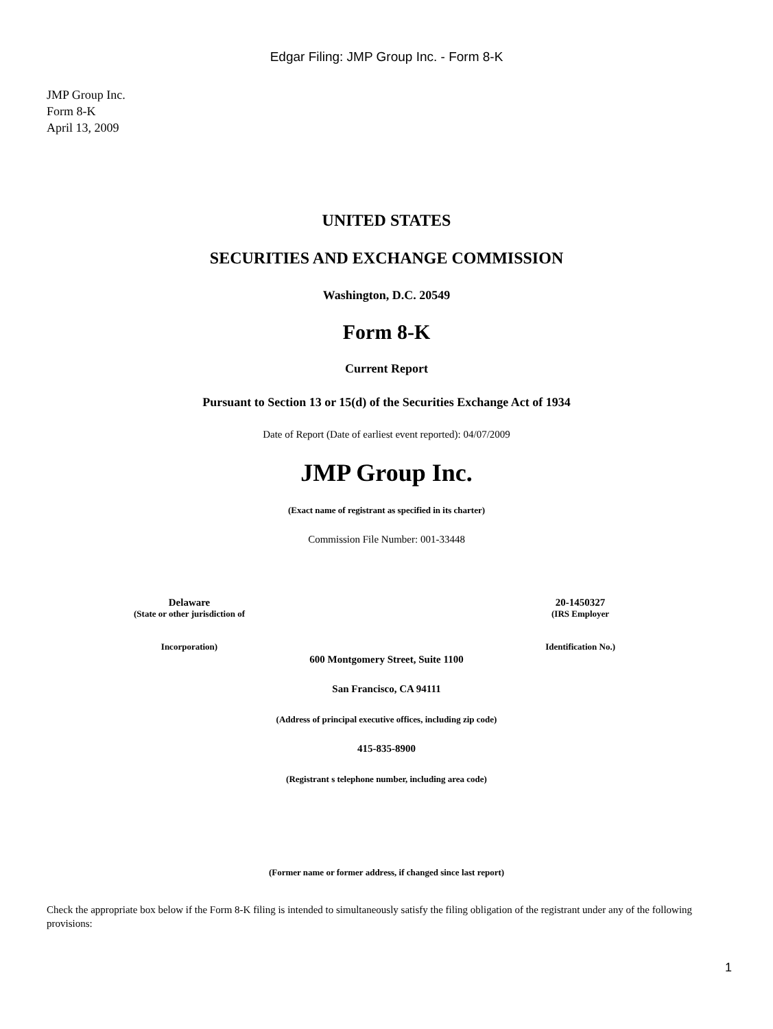Edgar Filing: JMP Group Inc. - Form 8-K
JMP Group Inc.
Form 8-K
April 13, 2009
UNITED STATES
SECURITIES AND EXCHANGE COMMISSION
Washington, D.C. 20549
Form 8-K
Current Report
Pursuant to Section 13 or 15(d) of the Securities Exchange Act of 1934
Date of Report (Date of earliest event reported): 04/07/2009
JMP Group Inc.
(Exact name of registrant as specified in its charter)
Commission File Number: 001-33448
Delaware
(State or other jurisdiction of
Incorporation)
20-1450327
(IRS Employer
Identification No.)
600 Montgomery Street, Suite 1100
San Francisco, CA 94111
(Address of principal executive offices, including zip code)
415-835-8900
(Registrant s telephone number, including area code)
(Former name or former address, if changed since last report)
Check the appropriate box below if the Form 8-K filing is intended to simultaneously satisfy the filing obligation of the registrant under any of the following provisions:
1